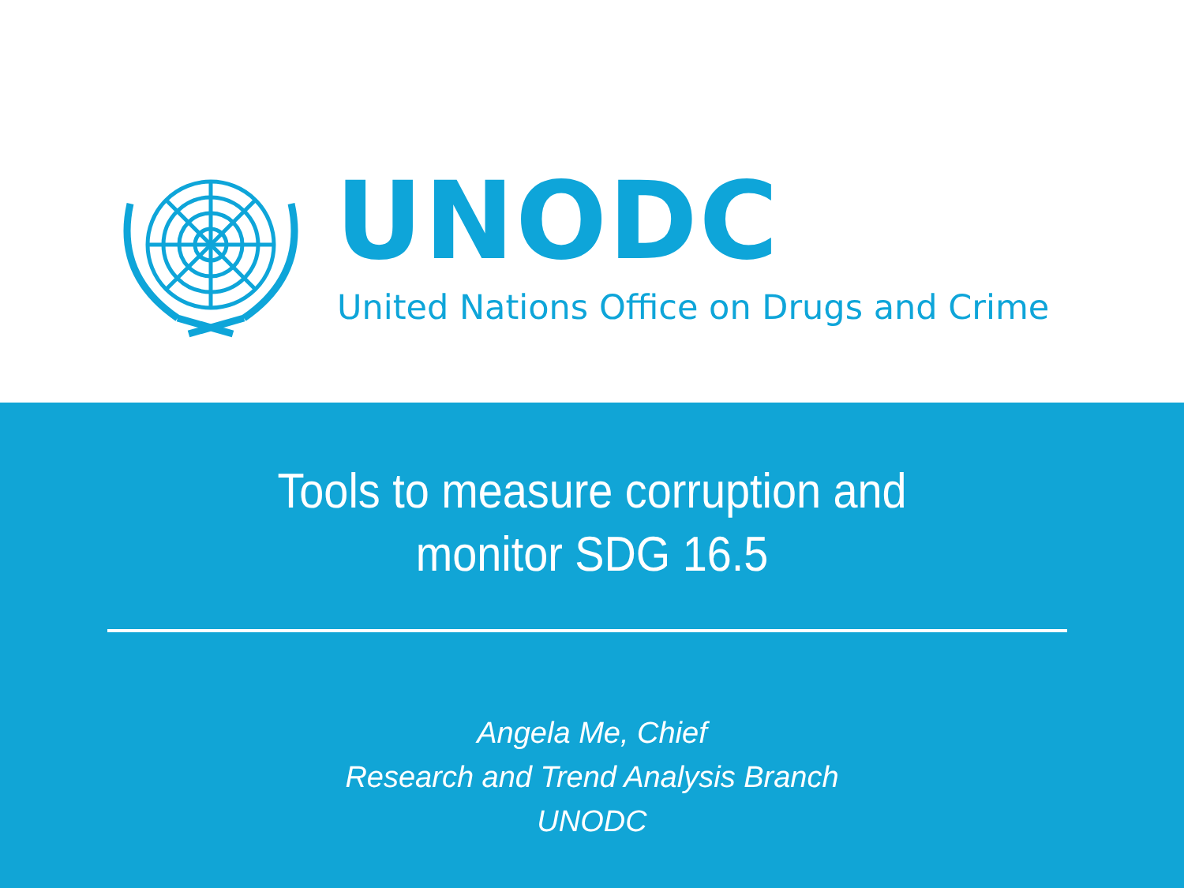UNODC
United Nations Office on Drugs and Crime
Tools to measure corruption and
monitor SDG 16.5
Angela Me, Chief
Research and Trend Analysis Branch
UNODC